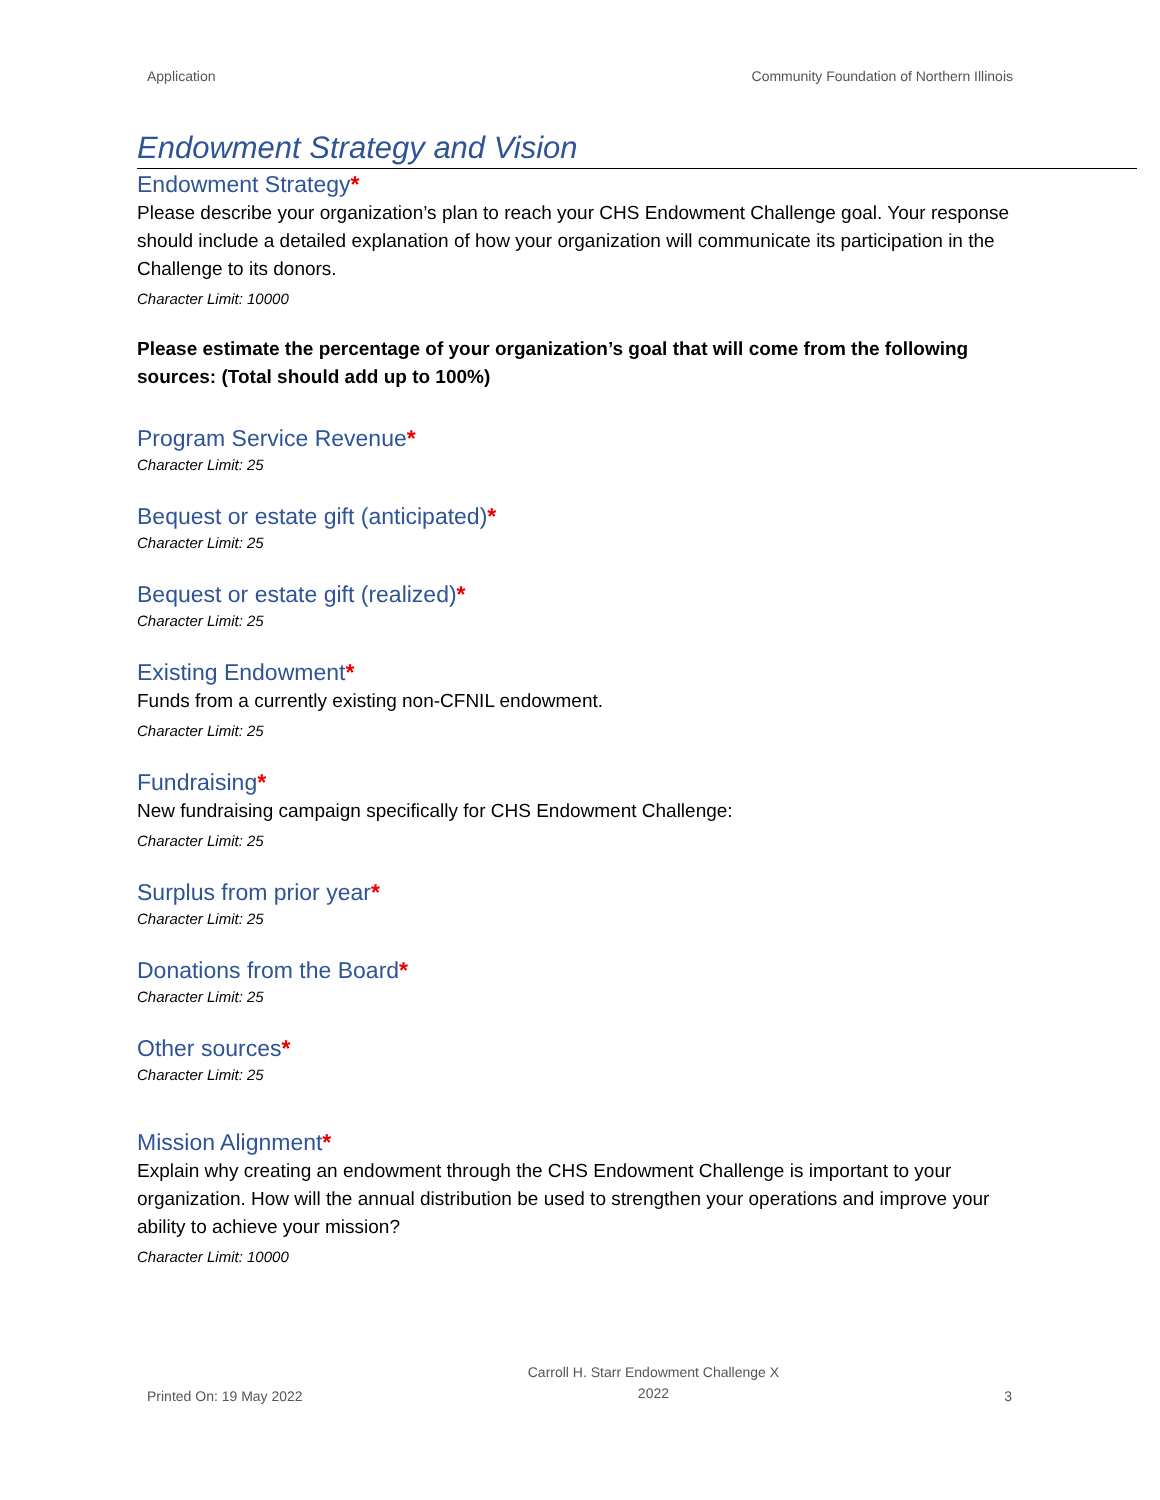Application Community Foundation of Northern Illinois
Endowment Strategy and Vision
Endowment Strategy*
Please describe your organization’s plan to reach your CHS Endowment Challenge goal. Your response should include a detailed explanation of how your organization will communicate its participation in the Challenge to its donors.
Character Limit: 10000
Please estimate the percentage of your organization’s goal that will come from the following sources: (Total should add up to 100%)
Program Service Revenue*
Character Limit: 25
Bequest or estate gift (anticipated)*
Character Limit: 25
Bequest or estate gift (realized)*
Character Limit: 25
Existing Endowment*
Funds from a currently existing non-CFNIL endowment.
Character Limit: 25
Fundraising*
New fundraising campaign specifically for CHS Endowment Challenge:
Character Limit: 25
Surplus from prior year*
Character Limit: 25
Donations from the Board*
Character Limit: 25
Other sources*
Character Limit: 25
Mission Alignment*
Explain why creating an endowment through the CHS Endowment Challenge is important to your organization. How will the annual distribution be used to strengthen your operations and improve your ability to achieve your mission?
Character Limit: 10000
Printed On: 19 May 2022 Carroll H. Starr Endowment Challenge X
2022 3